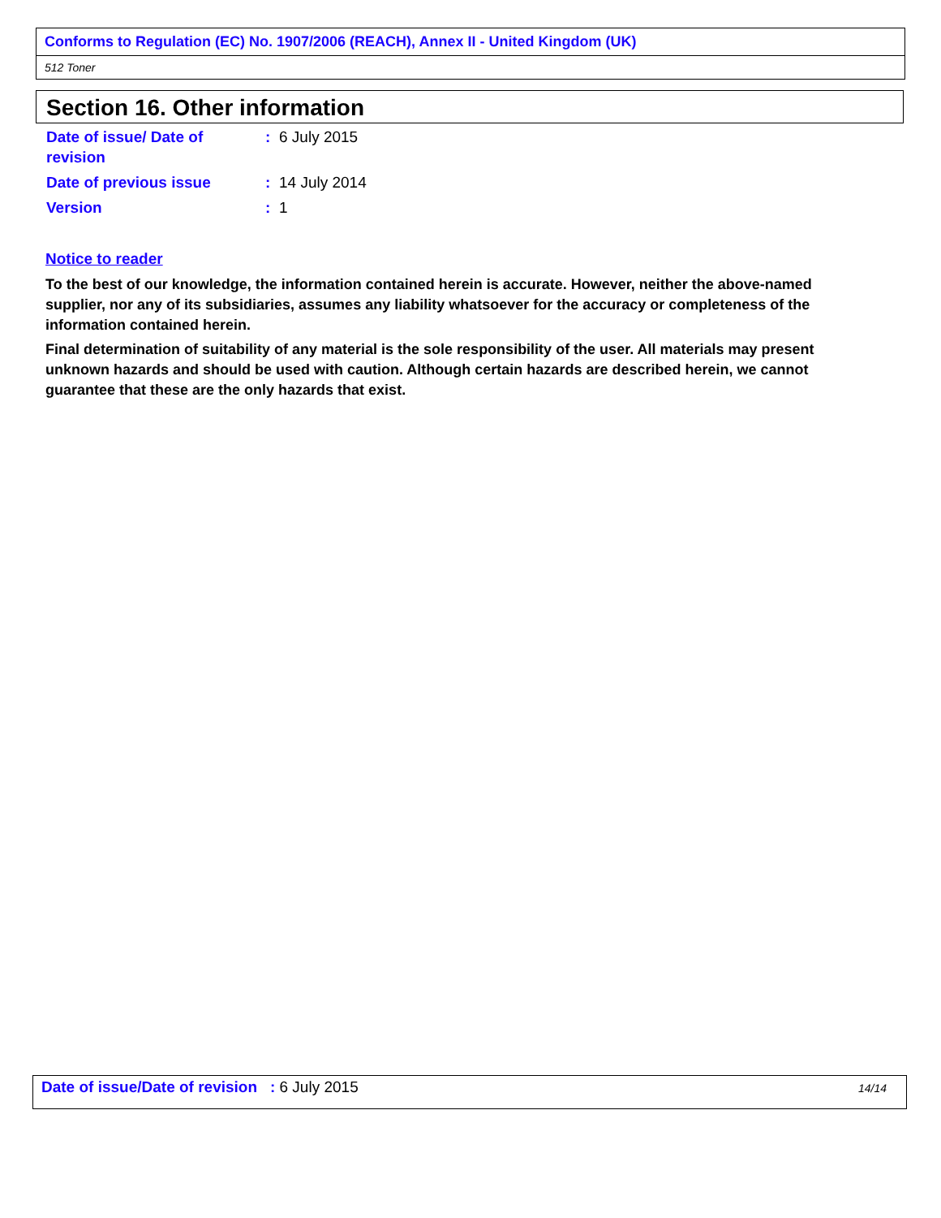Conforms to Regulation (EC) No. 1907/2006 (REACH), Annex II - United Kingdom (UK)
512 Toner
Section 16. Other information
Date of issue/ Date of revision
: 6 July 2015
Date of previous issue : 14 July 2014
Version : 1
Notice to reader
To the best of our knowledge, the information contained herein is accurate. However, neither the above-named supplier, nor any of its subsidiaries, assumes any liability whatsoever for the accuracy or completeness of the information contained herein.
Final determination of suitability of any material is the sole responsibility of the user. All materials may present unknown hazards and should be used with caution. Although certain hazards are described herein, we cannot guarantee that these are the only hazards that exist.
Date of issue/Date of revision : 6 July 2015 14/14